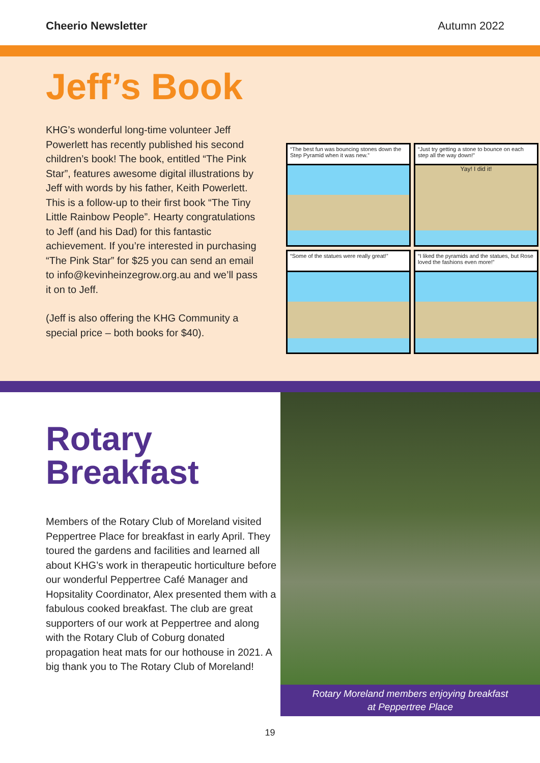Cheerio Newsletter Autumn 2022
Jeff’s Book
KHG’s wonderful long-time volunteer Jeff Powerlett has recently published his second children’s book! The book, entitled “The Pink Star”, features awesome digital illustrations by Jeff with words by his father, Keith Powerlett. This is a follow-up to their first book “The Tiny Little Rainbow People”. Hearty congratulations to Jeff (and his Dad) for this fantastic achievement. If you’re interested in purchasing “The Pink Star” for $25 you can send an email to info@kevinheinzegrow.org.au and we’ll pass it on to Jeff.
(Jeff is also offering the KHG Community a special price – both books for $40).
“The best fun was bouncing stones down the Step Pyramid when it was new.”
“Just try getting a stone to bounce on each step all the way down!”
Yay! I did it!
“Some of the statues were really great!”
“I liked the pyramids and the statues, but Rose loved the fashions even more!”
Rotary
Breakfast
Members of the Rotary Club of Moreland visited Peppertree Place for breakfast in early April. They toured the gardens and facilities and learned all about KHG’s work in therapeutic horticulture before our wonderful Peppertree Café Manager and Hopsitality Coordinator, Alex presented them with a fabulous cooked breakfast. The club are great supporters of our work at Peppertree and along with the Rotary Club of Coburg donated propagation heat mats for our hothouse in 2021. A big thank you to The Rotary Club of Moreland!
Rotary Moreland members enjoying breakfast
at Peppertree Place
19